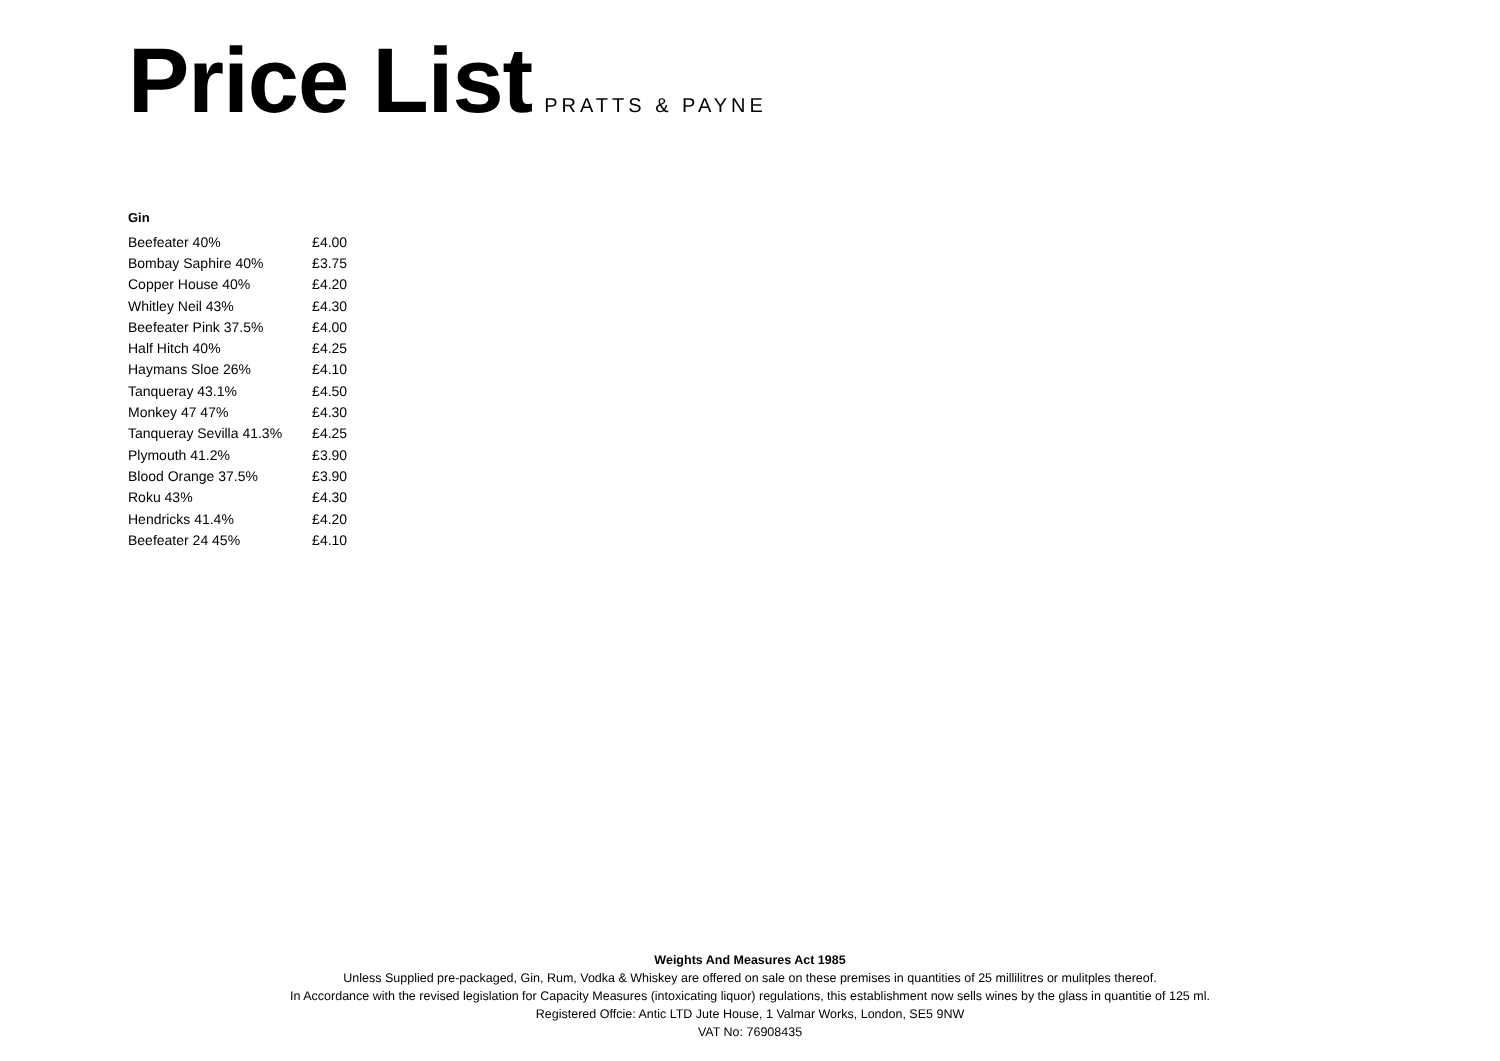Price List
PRATTS & PAYNE
| Gin | |
| --- | --- |
| Beefeater 40% | £4.00 |
| Bombay Saphire 40% | £3.75 |
| Copper House 40% | £4.20 |
| Whitley Neil 43% | £4.30 |
| Beefeater Pink 37.5% | £4.00 |
| Half Hitch 40% | £4.25 |
| Haymans Sloe 26% | £4.10 |
| Tanqueray 43.1% | £4.50 |
| Monkey 47 47% | £4.30 |
| Tanqueray Sevilla 41.3% | £4.25 |
| Plymouth 41.2% | £3.90 |
| Blood Orange 37.5% | £3.90 |
| Roku 43% | £4.30 |
| Hendricks 41.4% | £4.20 |
| Beefeater 24 45% | £4.10 |
Weights And Measures Act 1985
Unless Supplied pre-packaged, Gin, Rum, Vodka & Whiskey are offered on sale on these premises in quantities of 25 millilitres or mulitples thereof.
In Accordance with the revised legislation for Capacity Measures (intoxicating liquor) regulations, this establishment now sells wines by the glass in quantitie of 125 ml.
Registered Offcie: Antic LTD Jute House, 1 Valmar Works, London, SE5 9NW
VAT No: 76908435